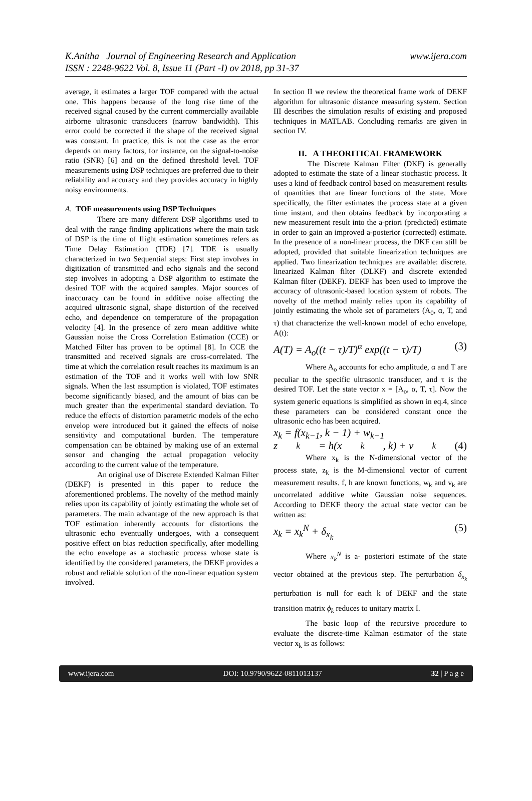K.Anitha Journal of Engineering Research and Application
ISSN : 2248-9622 Vol. 8, Issue 11 (Part -I) ov 2018, pp 31-37
www.ijera.com
average, it estimates a larger TOF compared with the actual one. This happens because of the long rise time of the received signal caused by the current commercially available airborne ultrasonic transducers (narrow bandwidth). This error could be corrected if the shape of the received signal was constant. In practice, this is not the case as the error depends on many factors, for instance, on the signal-to-noise ratio (SNR) [6] and on the defined threshold level. TOF measurements using DSP techniques are preferred due to their reliability and accuracy and they provides accuracy in highly noisy environments.
A. TOF measurements using DSP Techniques
There are many different DSP algorithms used to deal with the range finding applications where the main task of DSP is the time of flight estimation sometimes refers as Time Delay Estimation (TDE) [7]. TDE is usually characterized in two Sequential steps: First step involves in digitization of transmitted and echo signals and the second step involves in adopting a DSP algorithm to estimate the desired TOF with the acquired samples. Major sources of inaccuracy can be found in additive noise affecting the acquired ultrasonic signal, shape distortion of the received echo, and dependence on temperature of the propagation velocity [4]. In the presence of zero mean additive white Gaussian noise the Cross Correlation Estimation (CCE) or Matched Filter has proven to be optimal [8]. In CCE the transmitted and received signals are cross-correlated. The time at which the correlation result reaches its maximum is an estimation of the TOF and it works well with low SNR signals. When the last assumption is violated, TOF estimates become significantly biased, and the amount of bias can be much greater than the experimental standard deviation. To reduce the effects of distortion parametric models of the echo envelop were introduced but it gained the effects of noise sensitivity and computational burden. The temperature compensation can be obtained by making use of an external sensor and changing the actual propagation velocity according to the current value of the temperature.
An original use of Discrete Extended Kalman Filter (DEKF) is presented in this paper to reduce the aforementioned problems. The novelty of the method mainly relies upon its capability of jointly estimating the whole set of parameters. The main advantage of the new approach is that TOF estimation inherently accounts for distortions the ultrasonic echo eventually undergoes, with a consequent positive effect on bias reduction specifically, after modelling the echo envelope as a stochastic process whose state is identified by the considered parameters, the DEKF provides a robust and reliable solution of the non-linear equation system involved.
In section II we review the theoretical frame work of DEKF algorithm for ultrasonic distance measuring system. Section III describes the simulation results of existing and proposed techniques in MATLAB. Concluding remarks are given in section IV.
II. A THEORITICAL FRAMEWORK
The Discrete Kalman Filter (DKF) is generally adopted to estimate the state of a linear stochastic process. It uses a kind of feedback control based on measurement results of quantities that are linear functions of the state. More specifically, the filter estimates the process state at a given time instant, and then obtains feedback by incorporating a new measurement result into the a-priori (predicted) estimate in order to gain an improved a-posterior (corrected) estimate. In the presence of a non-linear process, the DKF can still be adopted, provided that suitable linearization techniques are applied. Two linearization techniques are available: discrete. linearized Kalman filter (DLKF) and discrete extended Kalman filter (DEKF). DEKF has been used to improve the accuracy of ultrasonic-based location system of robots. The novelty of the method mainly relies upon its capability of jointly estimating the whole set of parameters (A<sub>0</sub>, α, T, and τ) that characterize the well-known model of echo envelope, A(t):
A(T) = A<sub>o</sub>((t − τ)/T)<sup>α</sup> exp((t − τ)/T) (3)
Where A<sub>o</sub> accounts for echo amplitude, α and T are peculiar to the specific ultrasonic transducer, and τ is the desired TOF. Let the state vector x = [A<sub>o</sub>, α, T, τ]. Now the system generic equations is simplified as shown in eq.4, since these parameters can be considered constant once the ultrasonic echo has been acquired.
x<sub>k</sub> = f(x<sub>k−1</sub>, k − 1) + w<sub>k−1</sub>
z<sub>k</sub> = h(x<sub>k</sub>, k) + v<sub>k</sub> (4)
Where x<sub>k</sub> is the N-dimensional vector of the process state, z<sub>k</sub> is the M-dimensional vector of current measurement results. f, h are known functions, w<sub>k</sub> and v<sub>k</sub> are uncorrelated additive white Gaussian noise sequences. According to DEKF theory the actual state vector can be written as:
x<sub>k</sub> = x<sub>k</sub><sup>N</sup> + δ<sub>x<sub>k</sub></sub> (5)
Where x<sub>k</sub><sup>N</sup> is a- posteriori estimate of the state vector obtained at the previous step. The perturbation δ<sub>x<sub>k</sub></sub> perturbation is null for each k of DEKF and the state transition matrix ϕ<sub>k</sub> reduces to unitary matrix I.
The basic loop of the recursive procedure to evaluate the discrete-time Kalman estimator of the state vector x<sub>k</sub> is as follows:
www.ijera.com DOI: 10.9790/9622-0811013137 32 | P a g e